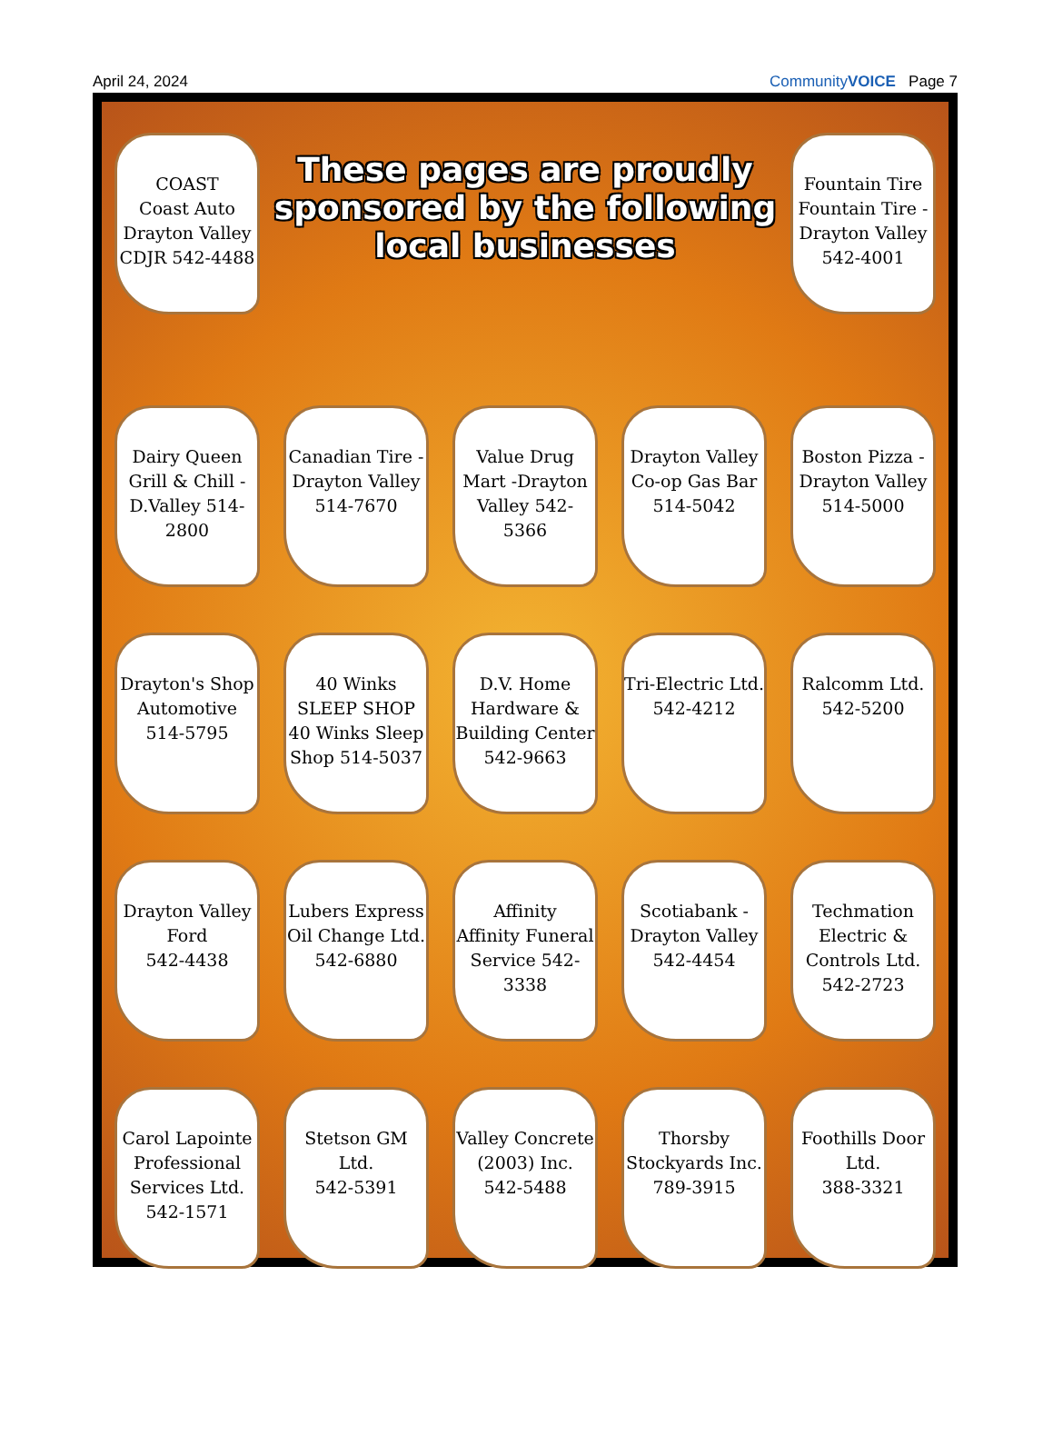April 24, 2024 CommunityVOICE Page 7
COAST
Coast Auto Drayton Valley CDJR 542-4488
These pages are proudly sponsored by the following local businesses
Fountain Tire
Fountain Tire -Drayton Valley 542-4001
Dairy Queen Grill & Chill -D.Valley 514-2800
Canadian Tire -Drayton Valley 514-7670
Value Drug Mart -Drayton Valley 542-5366
Drayton Valley Co-op Gas Bar 514-5042
Boston Pizza -Drayton Valley 514-5000
Drayton's Shop Automotive
514-5795
40 Winks SLEEP SHOP
40 Winks Sleep Shop 514-5037
D.V. Home Hardware & Building Center 542-9663
Tri-Electric Ltd.
542-4212
Ralcomm Ltd.
542-5200
Drayton Valley Ford
542-4438
Lubers Express Oil Change Ltd. 542-6880
Affinity
Affinity Funeral Service 542-3338
Scotiabank -Drayton Valley 542-4454
Techmation Electric & Controls Ltd. 542-2723
Carol Lapointe Professional Services Ltd. 542-1571
Stetson GM Ltd.
542-5391
Valley Concrete (2003) Inc. 542-5488
Thorsby Stockyards Inc.
789-3915
Foothills Door Ltd.
388-3321